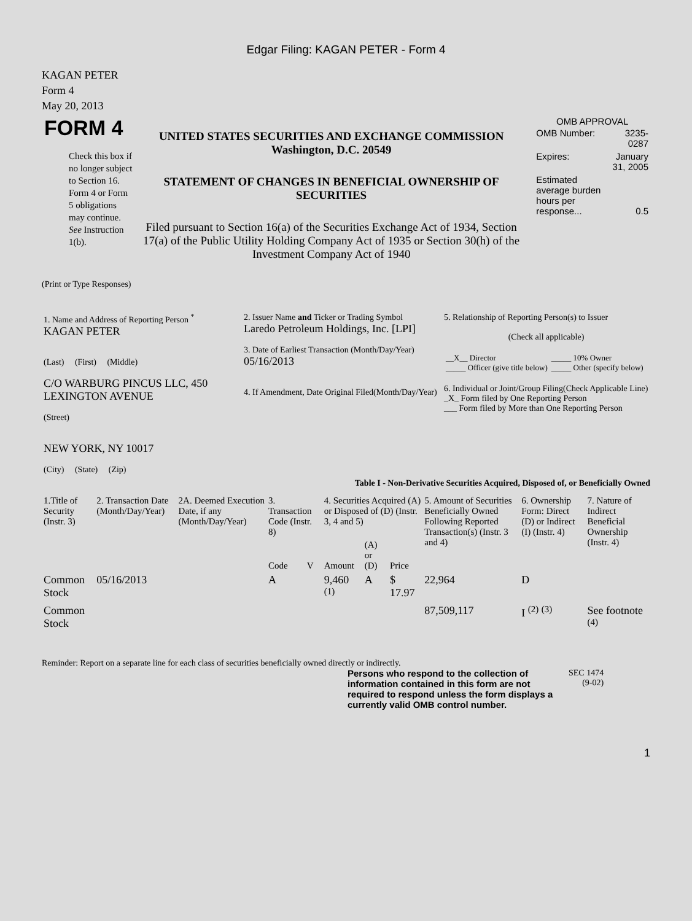Edgar Filing: KAGAN PETER - Form 4
KAGAN PETER
Form 4
May 20, 2013
FORM 4
Check this box if no longer subject to Section 16. Form 4 or Form 5 obligations may continue. See Instruction 1(b).
UNITED STATES SECURITIES AND EXCHANGE COMMISSION
Washington, D.C. 20549
STATEMENT OF CHANGES IN BENEFICIAL OWNERSHIP OF SECURITIES
Filed pursuant to Section 16(a) of the Securities Exchange Act of 1934, Section 17(a) of the Public Utility Holding Company Act of 1935 or Section 30(h) of the Investment Company Act of 1940
OMB APPROVAL
| OMB Number: | 3235-0287 |
| Expires: | January 31, 2005 |
| Estimated average burden hours per response... | 0.5 |
(Print or Type Responses)
| 1. Name and Address of Reporting Person <sup>*</sup> KAGAN PETER (Last) (First) (Middle) C/O WARBURG PINCUS LLC, 450 LEXINGTON AVENUE (Street) NEW YORK, NY 10017 (City) (State) (Zip) | 2. Issuer Name and Ticker or Trading Symbol Laredo Petroleum Holdings, Inc. [LPI] 3. Date of Earliest Transaction (Month/Day/Year) 05/16/2013 4. If Amendment, Date Original Filed(Month/Day/Year) | 5. Relationship of Reporting Person(s) to Issuer (Check all applicable) / __X__ Director _____ Officer (give title below) / _____ 10% Owner _____ Other (specify below) / 6. Individual or Joint/Group Filing(Check Applicable Line) _X_ Form filed by One Reporting Person ___ Form filed by More than One Reporting Person |
Table I - Non-Derivative Securities Acquired, Disposed of, or Beneficially Owned
| 1.Title of Security (Instr. 3) | 2. Transaction Date (Month/Day/Year) | 2A. Deemed Execution Date, if any (Month/Day/Year) | 3. Transaction Code (Instr. 8) | | 4. Securities Acquired (A) or Disposed of (D) (Instr. 3, 4 and 5) | | | 5. Amount of Securities Beneficially Owned Following Reported Transaction(s) (Instr. 3 and 4) | 6. Ownership Form: Direct (D) or Indirect (I) (Instr. 4) | 7. Nature of Indirect Beneficial Ownership (Instr. 4) |
| --- | --- | --- | --- | --- | --- | --- | --- | --- | --- | --- |
| | | | Code | V | Amount | (A) or (D) | Price | | | |
| Common Stock | 05/16/2013 | | A | | 9,460 <sup>(1)</sup> | A | $ 17.97 | 22,964 | D | |
| Common Stock | | | | | | | | 87,509,117 | I <sup>(2)</sup> <sup>(3)</sup> | See footnote <sup>(4)</sup> |
Reminder: Report on a separate line for each class of securities beneficially owned directly or indirectly.
Persons who respond to the collection of information contained in this form are not required to respond unless the form displays a currently valid OMB control number.
SEC 1474
(9-02)
1